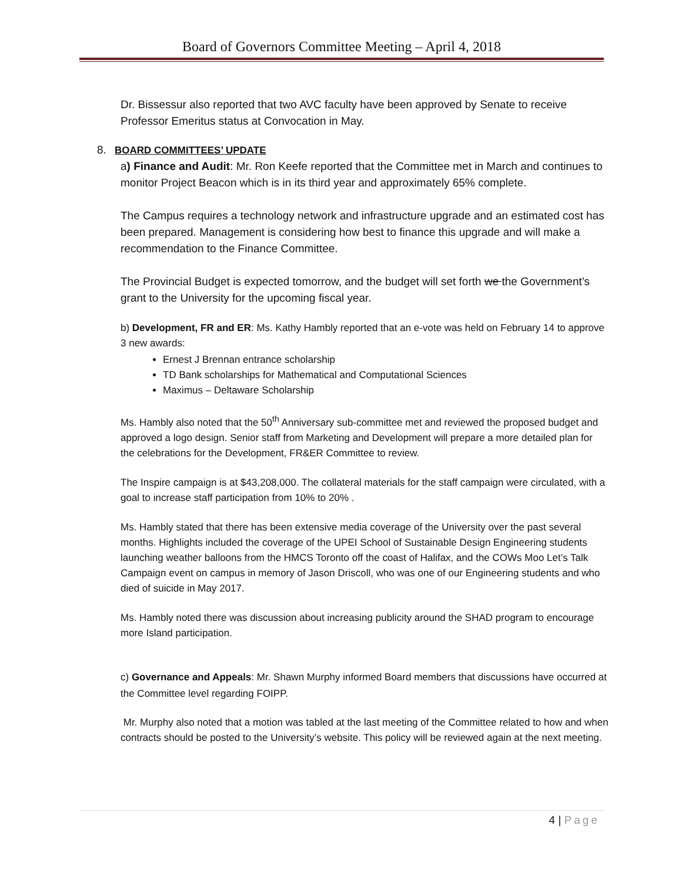Board of Governors Committee Meeting – April 4, 2018
Dr. Bissessur also reported that two AVC faculty have been approved by Senate to receive Professor Emeritus status at Convocation in May.
8. BOARD COMMITTEES’ UPDATE
a) Finance and Audit: Mr. Ron Keefe reported that the Committee met in March and continues to monitor Project Beacon which is in its third year and approximately 65% complete.
The Campus requires a technology network and infrastructure upgrade and an estimated cost has been prepared. Management is considering how best to finance this upgrade and will make a recommendation to the Finance Committee.
The Provincial Budget is expected tomorrow, and the budget will set forth we the Government’s grant to the University for the upcoming fiscal year.
b) Development, FR and ER: Ms. Kathy Hambly reported that an e-vote was held on February 14 to approve 3 new awards:
Ernest J Brennan entrance scholarship
TD Bank scholarships for Mathematical and Computational Sciences
Maximus – Deltaware Scholarship
Ms. Hambly also noted that the 50<sup>th</sup> Anniversary sub-committee met and reviewed the proposed budget and approved a logo design. Senior staff from Marketing and Development will prepare a more detailed plan for the celebrations for the Development, FR&ER Committee to review.
The Inspire campaign is at $43,208,000. The collateral materials for the staff campaign were circulated, with a goal to increase staff participation from 10% to 20% .
Ms. Hambly stated that there has been extensive media coverage of the University over the past several months. Highlights included the coverage of the UPEI School of Sustainable Design Engineering students launching weather balloons from the HMCS Toronto off the coast of Halifax, and the COWs Moo Let’s Talk Campaign event on campus in memory of Jason Driscoll, who was one of our Engineering students and who died of suicide in May 2017.
Ms. Hambly noted there was discussion about increasing publicity around the SHAD program to encourage more Island participation.
c) Governance and Appeals: Mr. Shawn Murphy informed Board members that discussions have occurred at the Committee level regarding FOIPP.
Mr. Murphy also noted that a motion was tabled at the last meeting of the Committee related to how and when contracts should be posted to the University’s website. This policy will be reviewed again at the next meeting.
4 | Page